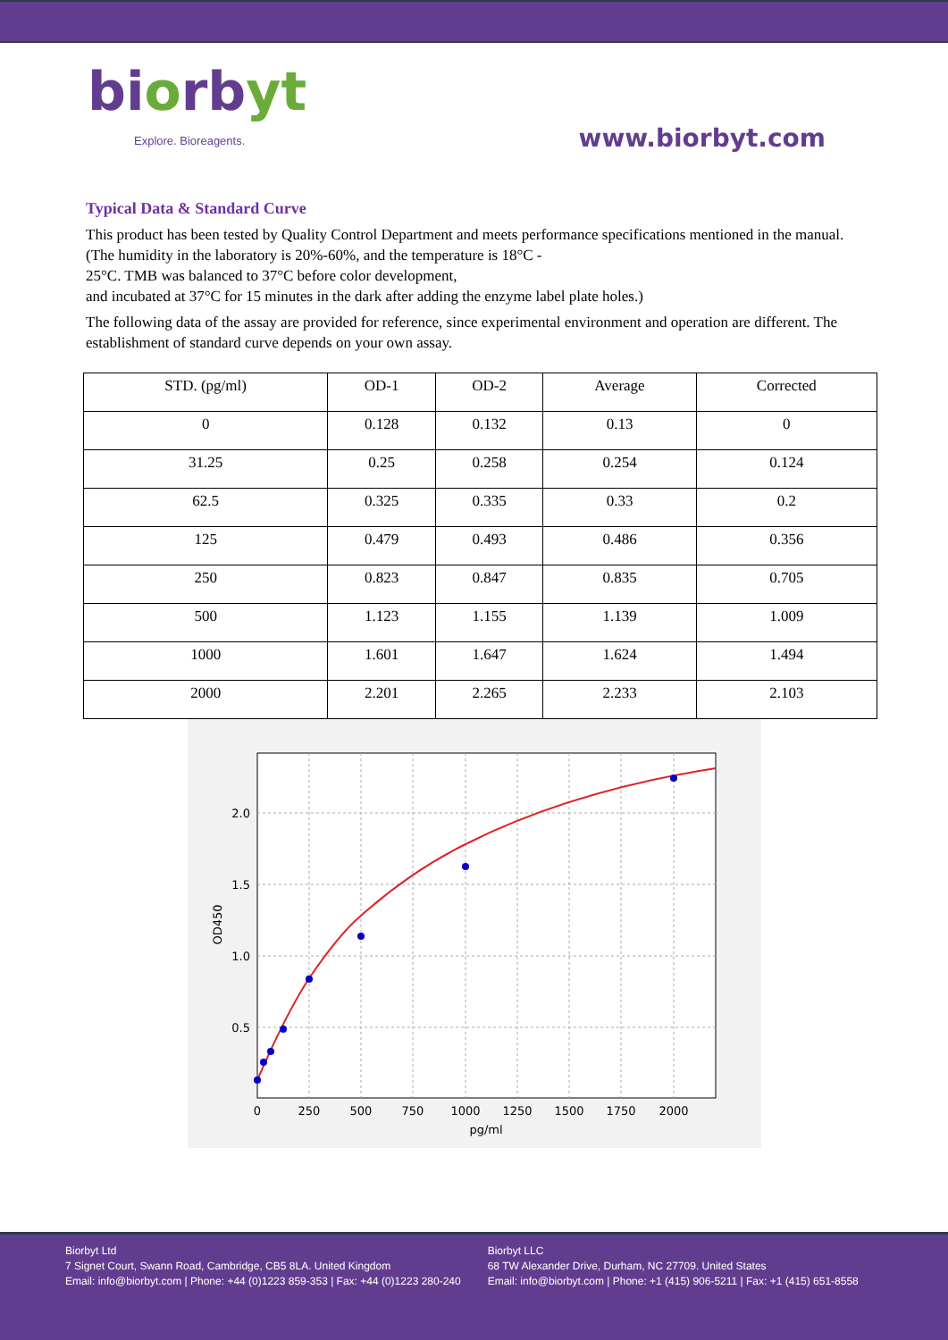biorbyt
Explore. Bioreagents.
www.biorbyt.com
Typical Data & Standard Curve
This product has been tested by Quality Control Department and meets performance specifications mentioned in the manual. (The humidity in the laboratory is 20%-60%, and the temperature is 18°C -
25°C. TMB was balanced to 37°C before color development,
and incubated at 37°C for 15 minutes in the dark after adding the enzyme label plate holes.)
The following data of the assay are provided for reference, since experimental environment and operation are different. The establishment of standard curve depends on your own assay.
| STD. (pg/ml) | OD-1 | OD-2 | Average | Corrected |
| --- | --- | --- | --- | --- |
| 0 | 0.128 | 0.132 | 0.13 | 0 |
| 31.25 | 0.25 | 0.258 | 0.254 | 0.124 |
| 62.5 | 0.325 | 0.335 | 0.33 | 0.2 |
| 125 | 0.479 | 0.493 | 0.486 | 0.356 |
| 250 | 0.823 | 0.847 | 0.835 | 0.705 |
| 500 | 1.123 | 1.155 | 1.139 | 1.009 |
| 1000 | 1.601 | 1.647 | 1.624 | 1.494 |
| 2000 | 2.201 | 2.265 | 2.233 | 2.103 |
2.0
1.5
1.0
0.5
0
250
500
750
1000
1250
1500
1750
2000
pg/ml
OD450
Biorbyt Ltd
7 Signet Court, Swann Road, Cambridge, CB5 8LA. United Kingdom
Email: info@biorbyt.com | Phone: +44 (0)1223 859-353 | Fax: +44 (0)1223 280-240
Biorbyt LLC
68 TW Alexander Drive, Durham, NC 27709. United States
Email: info@biorbyt.com | Phone: +1 (415) 906-5211 | Fax: +1 (415) 651-8558